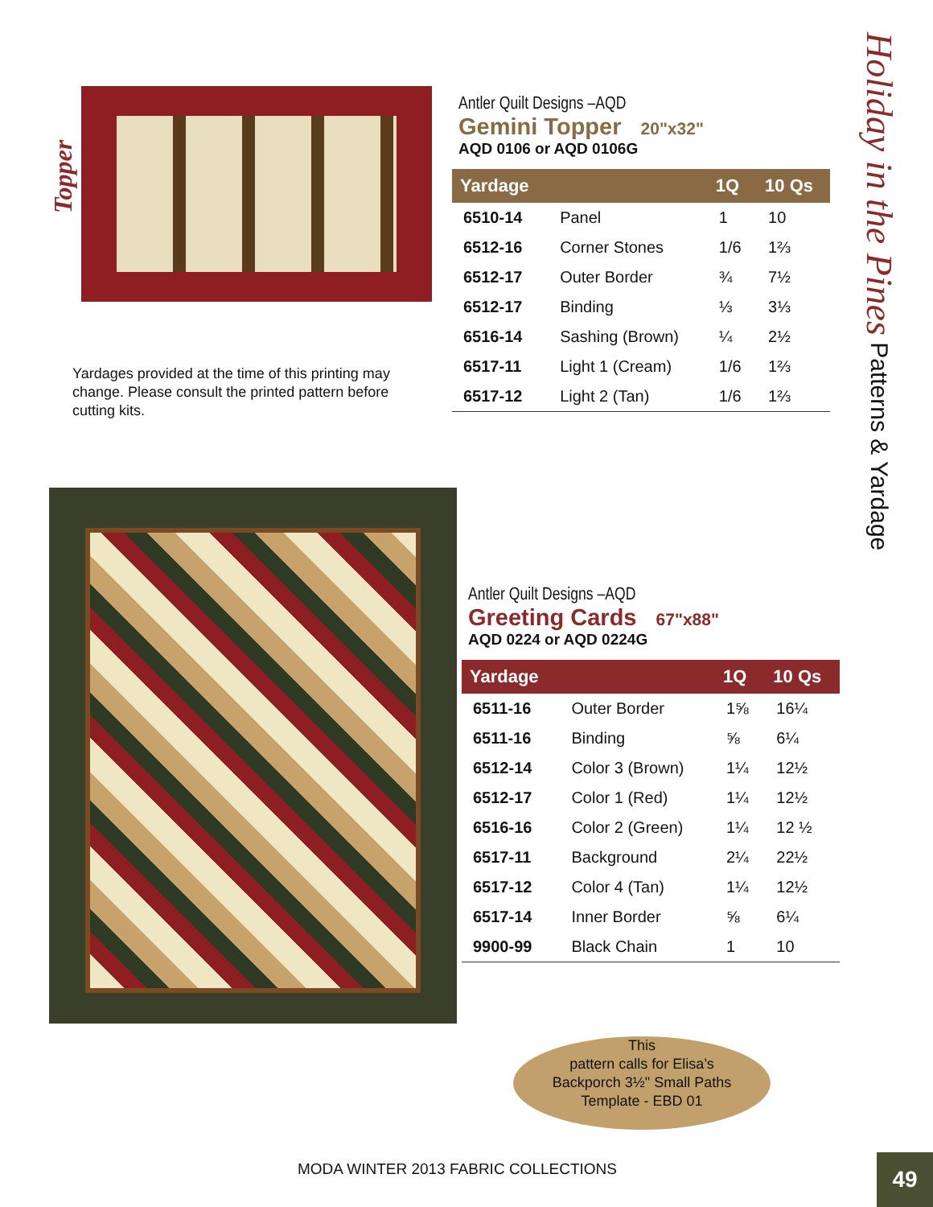Topper
Antler Quilt Designs –AQD
Gemini Topper 20"x32"
AQD 0106 or AQD 0106G
| Yardage | | 1Q | 10 Qs |
| --- | --- | --- | --- |
| 6510-14 | Panel | 1 | 10 |
| 6512-16 | Corner Stones | 1/6 | 1⅔ |
| 6512-17 | Outer Border | ¾ | 7½ |
| 6512-17 | Binding | ⅓ | 3⅓ |
| 6516-14 | Sashing (Brown) | ¼ | 2½ |
| 6517-11 | Light 1 (Cream) | 1/6 | 1⅔ |
| 6517-12 | Light 2 (Tan) | 1/6 | 1⅔ |
Yardages provided at the time of this printing may change. Please consult the printed pattern before cutting kits.
Antler Quilt Designs –AQD
Greeting Cards 67"x88"
AQD 0224 or AQD 0224G
| Yardage | | 1Q | 10 Qs |
| --- | --- | --- | --- |
| 6511-16 | Outer Border | 1⅝ | 16¼ |
| 6511-16 | Binding | ⅝ | 6¼ |
| 6512-14 | Color 3 (Brown) | 1¼ | 12½ |
| 6512-17 | Color 1 (Red) | 1¼ | 12½ |
| 6516-16 | Color 2 (Green) | 1¼ | 12 ½ |
| 6517-11 | Background | 2¼ | 22½ |
| 6517-12 | Color 4 (Tan) | 1¼ | 12½ |
| 6517-14 | Inner Border | ⅝ | 6¼ |
| 9900-99 | Black Chain | 1 | 10 |
Holiday in the Pines Patterns & Yardage
This
pattern calls for Elisa’s
Backporch 3½" Small Paths
Template - EBD 01
MODA WINTER 2013 FABRIC COLLECTIONS
49